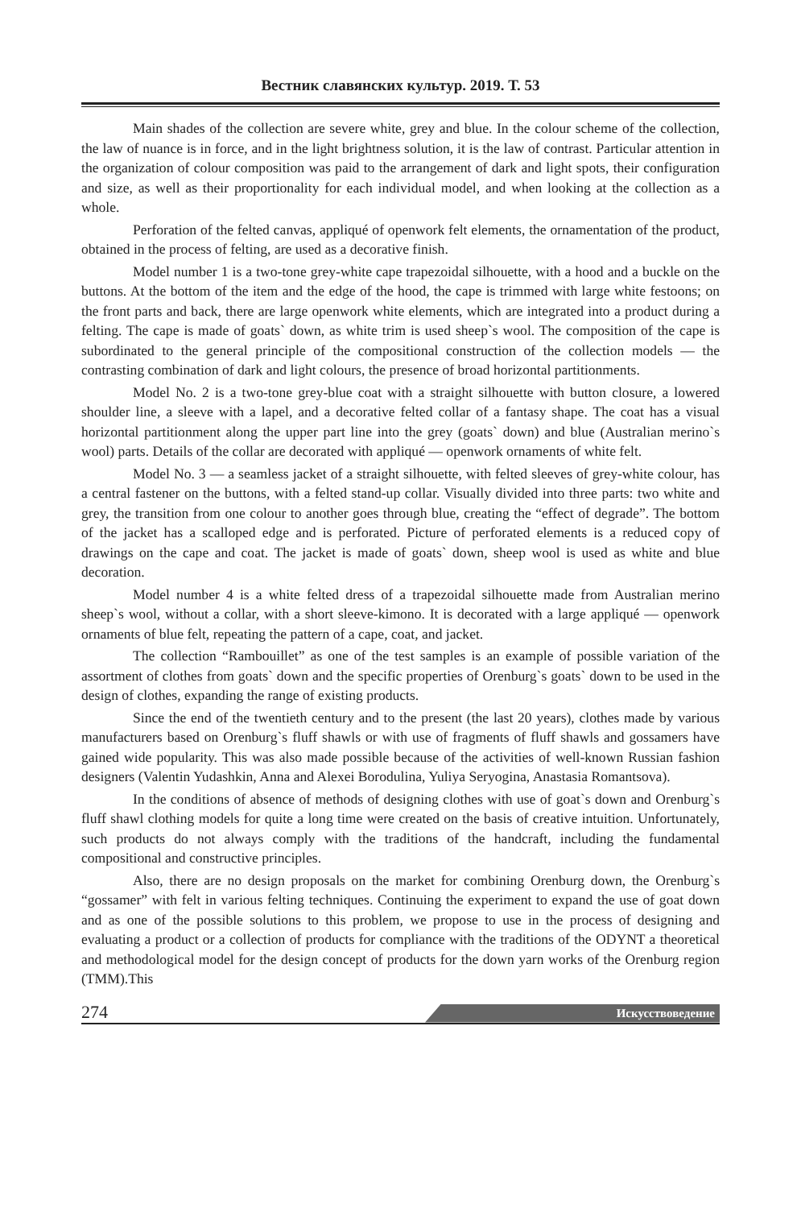Вестник славянских культур. 2019. Т. 53
Main shades of the collection are severe white, grey and blue. In the colour scheme of the collection, the law of nuance is in force, and in the light brightness solution, it is the law of contrast. Particular attention in the organization of colour composition was paid to the arrangement of dark and light spots, their configuration and size, as well as their proportionality for each individual model, and when looking at the collection as a whole.
Perforation of the felted canvas, appliqué of openwork felt elements, the ornamentation of the product, obtained in the process of felting, are used as a decorative finish.
Model number 1 is a two-tone grey-white cape trapezoidal silhouette, with a hood and a buckle on the buttons. At the bottom of the item and the edge of the hood, the cape is trimmed with large white festoons; on the front parts and back, there are large openwork white elements, which are integrated into a product during a felting. The cape is made of goats` down, as white trim is used sheep`s wool. The composition of the cape is subordinated to the general principle of the compositional construction of the collection models — the contrasting combination of dark and light colours, the presence of broad horizontal partitionments.
Model No. 2 is a two-tone grey-blue coat with a straight silhouette with button closure, a lowered shoulder line, a sleeve with a lapel, and a decorative felted collar of a fantasy shape. The coat has a visual horizontal partitionment along the upper part line into the grey (goats` down) and blue (Australian merino`s wool) parts. Details of the collar are decorated with appliqué — openwork ornaments of white felt.
Model No. 3 — a seamless jacket of a straight silhouette, with felted sleeves of grey-white colour, has a central fastener on the buttons, with a felted stand-up collar. Visually divided into three parts: two white and grey, the transition from one colour to another goes through blue, creating the “effect of degrade”. The bottom of the jacket has a scalloped edge and is perforated. Picture of perforated elements is a reduced copy of drawings on the cape and coat. The jacket is made of goats` down, sheep wool is used as white and blue decoration.
Model number 4 is a white felted dress of a trapezoidal silhouette made from Australian merino sheep`s wool, without a collar, with a short sleeve-kimono. It is decorated with a large appliqué — openwork ornaments of blue felt, repeating the pattern of a cape, coat, and jacket.
The collection “Rambouillet” as one of the test samples is an example of possible variation of the assortment of clothes from goats` down and the specific properties of Orenburg`s goats` down to be used in the design of clothes, expanding the range of existing products.
Since the end of the twentieth century and to the present (the last 20 years), clothes made by various manufacturers based on Orenburg`s fluff shawls or with use of fragments of fluff shawls and gossamers have gained wide popularity. This was also made possible because of the activities of well-known Russian fashion designers (Valentin Yudashkin, Anna and Alexei Borodulina, Yuliya Seryogina, Anastasia Romantsova).
In the conditions of absence of methods of designing clothes with use of goat`s down and Orenburg`s fluff shawl clothing models for quite a long time were created on the basis of creative intuition. Unfortunately, such products do not always comply with the traditions of the handcraft, including the fundamental compositional and constructive principles.
Also, there are no design proposals on the market for combining Orenburg down, the Orenburg`s “gossamer” with felt in various felting techniques. Continuing the experiment to expand the use of goat down and as one of the possible solutions to this problem, we propose to use in the process of designing and evaluating a product or a collection of products for compliance with the traditions of the ODYNT a theoretical and methodological model for the design concept of products for the down yarn works of the Orenburg region (TMM).This
274 Искусствоведение